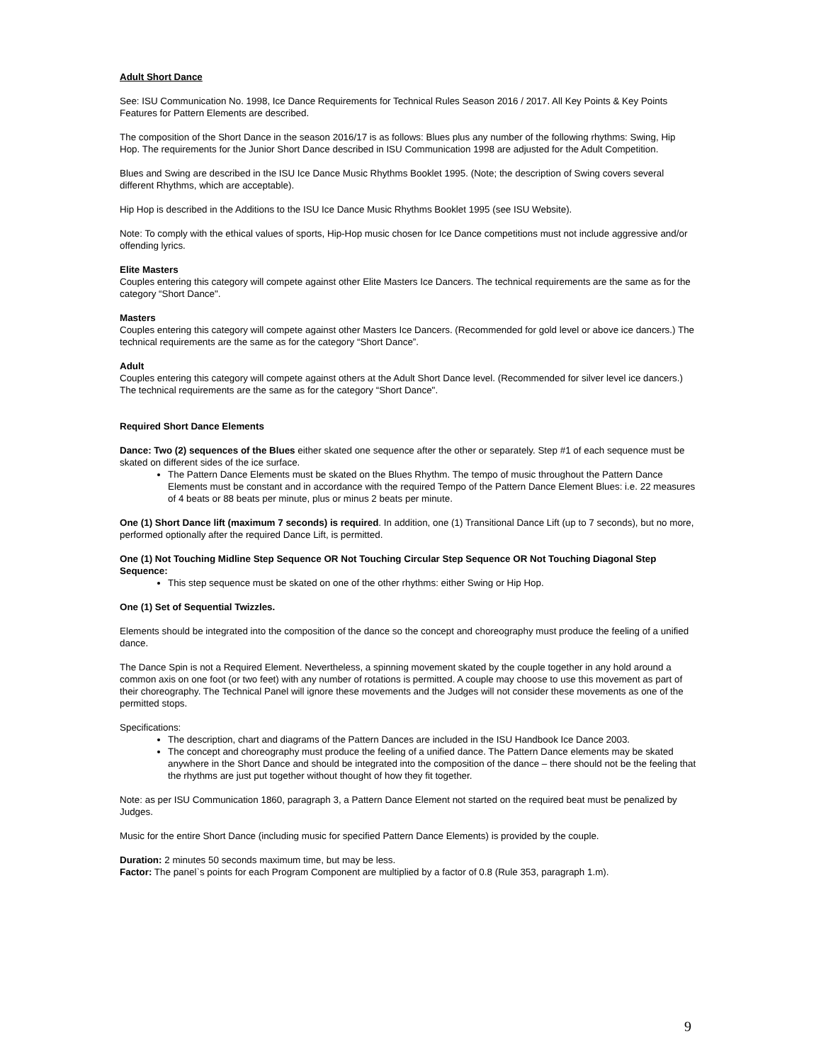Adult Short Dance
See: ISU Communication No. 1998, Ice Dance Requirements for Technical Rules Season 2016 / 2017. All Key Points & Key Points Features for Pattern Elements are described.
The composition of the Short Dance in the season 2016/17 is as follows: Blues plus any number of the following rhythms: Swing, Hip Hop. The requirements for the Junior Short Dance described in ISU Communication 1998 are adjusted for the Adult Competition.
Blues and Swing are described in the ISU Ice Dance Music Rhythms Booklet 1995. (Note; the description of Swing covers several different Rhythms, which are acceptable).
Hip Hop is described in the Additions to the ISU Ice Dance Music Rhythms Booklet 1995 (see ISU Website).
Note: To comply with the ethical values of sports, Hip-Hop music chosen for Ice Dance competitions must not include aggressive and/or offending lyrics.
Elite Masters
Couples entering this category will compete against other Elite Masters Ice Dancers. The technical requirements are the same as for the category “Short Dance".
Masters
Couples entering this category will compete against other Masters Ice Dancers. (Recommended for gold level or above ice dancers.) The technical requirements are the same as for the category “Short Dance”.
Adult
Couples entering this category will compete against others at the Adult Short Dance level. (Recommended for silver level ice dancers.) The technical requirements are the same as for the category “Short Dance".
Required Short Dance Elements
Dance: Two (2) sequences of the Blues either skated one sequence after the other or separately. Step #1 of each sequence must be skated on different sides of the ice surface.
The Pattern Dance Elements must be skated on the Blues Rhythm. The tempo of music throughout the Pattern Dance Elements must be constant and in accordance with the required Tempo of the Pattern Dance Element Blues: i.e. 22 measures of 4 beats or 88 beats per minute, plus or minus 2 beats per minute.
One (1) Short Dance lift (maximum 7 seconds) is required. In addition, one (1) Transitional Dance Lift (up to 7 seconds), but no more, performed optionally after the required Dance Lift, is permitted.
One (1) Not Touching Midline Step Sequence OR Not Touching Circular Step Sequence OR Not Touching Diagonal Step Sequence:
This step sequence must be skated on one of the other rhythms: either Swing or Hip Hop.
One (1) Set of Sequential Twizzles.
Elements should be integrated into the composition of the dance so the concept and choreography must produce the feeling of a unified dance.
The Dance Spin is not a Required Element. Nevertheless, a spinning movement skated by the couple together in any hold around a common axis on one foot (or two feet) with any number of rotations is permitted. A couple may choose to use this movement as part of their choreography. The Technical Panel will ignore these movements and the Judges will not consider these movements as one of the permitted stops.
Specifications:
The description, chart and diagrams of the Pattern Dances are included in the ISU Handbook Ice Dance 2003.
The concept and choreography must produce the feeling of a unified dance. The Pattern Dance elements may be skated anywhere in the Short Dance and should be integrated into the composition of the dance – there should not be the feeling that the rhythms are just put together without thought of how they fit together.
Note: as per ISU Communication 1860, paragraph 3, a Pattern Dance Element not started on the required beat must be penalized by Judges.
Music for the entire Short Dance (including music for specified Pattern Dance Elements) is provided by the couple.
Duration: 2 minutes 50 seconds maximum time, but may be less.
Factor: The panel`s points for each Program Component are multiplied by a factor of 0.8 (Rule 353, paragraph 1.m).
9